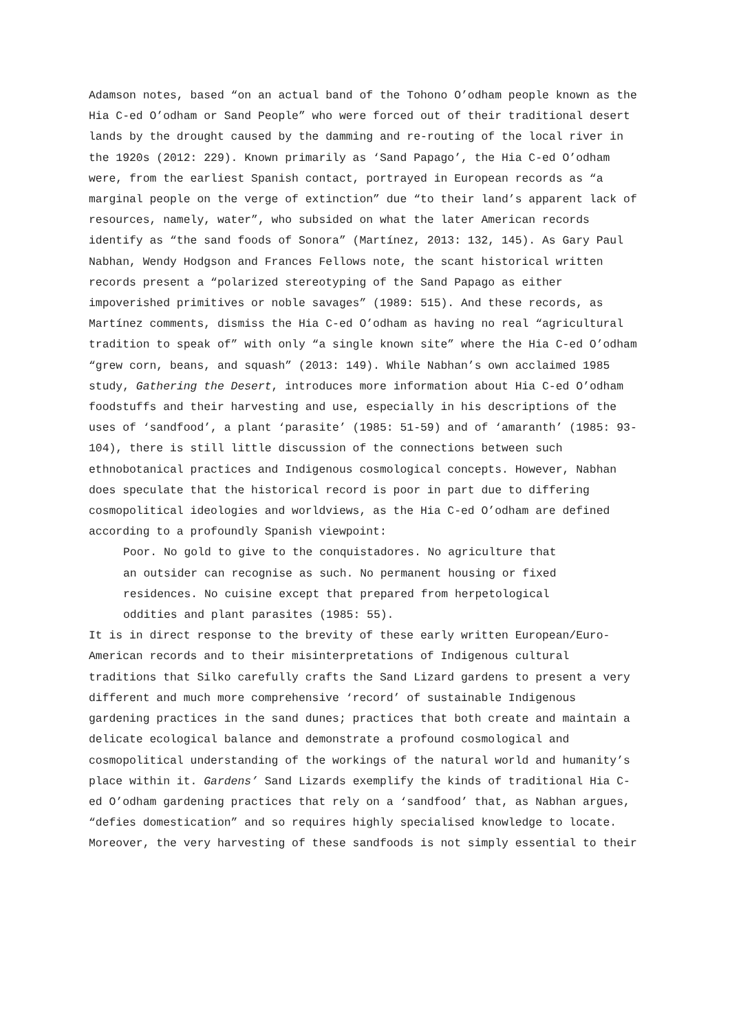Adamson notes, based “on an actual band of the Tohono O’odham people known as the Hia C-ed O’odham or Sand People” who were forced out of their traditional desert lands by the drought caused by the damming and re-routing of the local river in the 1920s (2012: 229). Known primarily as ‘Sand Papago’, the Hia C-ed O’odham were, from the earliest Spanish contact, portrayed in European records as “a marginal people on the verge of extinction” due “to their land’s apparent lack of resources, namely, water”, who subsided on what the later American records identify as “the sand foods of Sonora” (Martínez, 2013: 132, 145). As Gary Paul Nabhan, Wendy Hodgson and Frances Fellows note, the scant historical written records present a “polarized stereotyping of the Sand Papago as either impoverished primitives or noble savages” (1989: 515). And these records, as Martínez comments, dismiss the Hia C-ed O’odham as having no real “agricultural tradition to speak of” with only “a single known site” where the Hia C-ed O’odham “grew corn, beans, and squash” (2013: 149). While Nabhan’s own acclaimed 1985 study, Gathering the Desert, introduces more information about Hia C-ed O’odham foodstuffs and their harvesting and use, especially in his descriptions of the uses of ‘sandfood’, a plant ‘parasite’ (1985: 51-59) and of ‘amaranth’ (1985: 93-104), there is still little discussion of the connections between such ethnobotanical practices and Indigenous cosmological concepts. However, Nabhan does speculate that the historical record is poor in part due to differing cosmopolitical ideologies and worldviews, as the Hia C-ed O’odham are defined according to a profoundly Spanish viewpoint:
Poor. No gold to give to the conquistadores. No agriculture that an outsider can recognise as such. No permanent housing or fixed residences. No cuisine except that prepared from herpetological oddities and plant parasites (1985: 55).
It is in direct response to the brevity of these early written European/Euro-American records and to their misinterpretations of Indigenous cultural traditions that Silko carefully crafts the Sand Lizard gardens to present a very different and much more comprehensive ‘record’ of sustainable Indigenous gardening practices in the sand dunes; practices that both create and maintain a delicate ecological balance and demonstrate a profound cosmological and cosmopolitical understanding of the workings of the natural world and humanity’s place within it. Gardens’ Sand Lizards exemplify the kinds of traditional Hia C-ed O’odham gardening practices that rely on a ‘sandfood’ that, as Nabhan argues, “defies domestication” and so requires highly specialised knowledge to locate. Moreover, the very harvesting of these sandfoods is not simply essential to their